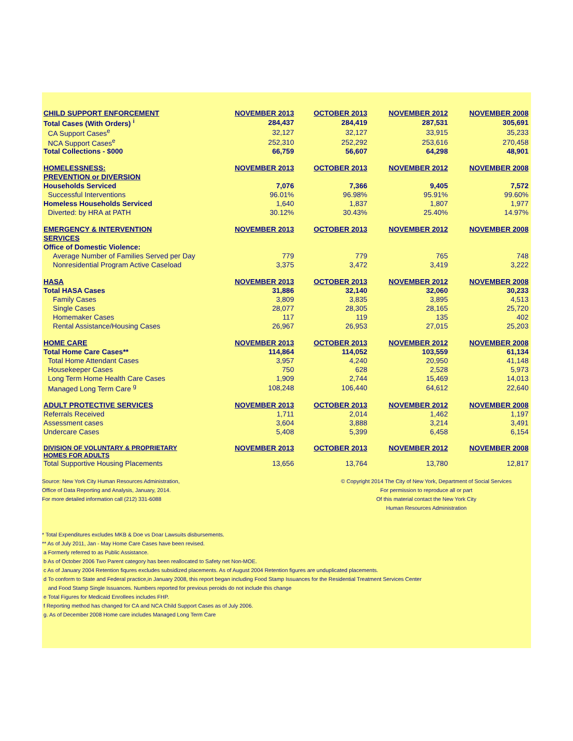| CHILD SUPPORT ENFORCEMENT | NOVEMBER 2013 | OCTOBER 2013 | NOVEMBER 2012 | NOVEMBER 2008 |
| --- | --- | --- | --- | --- |
| Total Cases (With Orders) <sup>i</sup> | 284,437 | 284,419 | 287,531 | 305,691 |
| CA Support Cases<sup>e</sup> | 32,127 | 32,127 | 33,915 | 35,233 |
| NCA Support Cases<sup>e</sup> | 252,310 | 252,292 | 253,616 | 270,458 |
| Total Collections - $000 | 66,759 | 56,607 | 64,298 | 48,901 |
| HOMELESSNESS: | NOVEMBER 2013 | OCTOBER 2013 | NOVEMBER 2012 | NOVEMBER 2008 |
| PREVENTION or DIVERSION | | | | |
| Households Serviced | 7,076 | 7,366 | 9,405 | 7,572 |
| Successful Interventions | 96.01% | 96.98% | 95.91% | 99.60% |
| Homeless Households Serviced | 1,640 | 1,837 | 1,807 | 1,977 |
| Diverted: by HRA at PATH | 30.12% | 30.43% | 25.40% | 14.97% |
| EMERGENCY & INTERVENTION | NOVEMBER 2013 | OCTOBER 2013 | NOVEMBER 2012 | NOVEMBER 2008 |
| SERVICES | | | | |
| Office of Domestic Violence: | | | | |
| Average Number of Families Served per Day | 779 | 779 | 765 | 748 |
| Nonresidential Program Active Caseload | 3,375 | 3,472 | 3,419 | 3,222 |
| HASA | NOVEMBER 2013 | OCTOBER 2013 | NOVEMBER 2012 | NOVEMBER 2008 |
| Total HASA Cases | 31,886 | 32,140 | 32,060 | 30,233 |
| Family Cases | 3,809 | 3,835 | 3,895 | 4,513 |
| Single Cases | 28,077 | 28,305 | 28,165 | 25,720 |
| Homemaker Cases | 117 | 119 | 135 | 402 |
| Rental Assistance/Housing Cases | 26,967 | 26,953 | 27,015 | 25,203 |
| HOME CARE | NOVEMBER 2013 | OCTOBER 2013 | NOVEMBER 2012 | NOVEMBER 2008 |
| Total Home Care Cases** | 114,864 | 114,052 | 103,559 | 61,134 |
| Total Home Attendant Cases | 3,957 | 4,240 | 20,950 | 41,148 |
| Housekeeper Cases | 750 | 628 | 2,528 | 5,973 |
| Long Term Home Health Care Cases | 1,909 | 2,744 | 15,469 | 14,013 |
| Managed Long Term Care <sup>g</sup> | 108,248 | 106,440 | 64,612 | 22,640 |
| ADULT PROTECTIVE SERVICES | NOVEMBER 2013 | OCTOBER 2013 | NOVEMBER 2012 | NOVEMBER 2008 |
| Referrals Received | 1,711 | 2,014 | 1,462 | 1,197 |
| Assessment cases | 3,604 | 3,888 | 3,214 | 3,491 |
| Undercare Cases | 5,408 | 5,399 | 6,458 | 6,154 |
| DIVISION OF VOLUNTARY & PROPRIETARY HOMES FOR ADULTS | NOVEMBER 2013 | OCTOBER 2013 | NOVEMBER 2012 | NOVEMBER 2008 |
| Total Supportive Housing Placements | 13,656 | 13,764 | 13,780 | 12,817 |
Source: New York City Human Resources Administration,
Office of Data Reporting and Analysis, January, 2014.
For more detailed information call (212) 331-6088
© Copyright 2014 The City of New York, Department of Social Services
For permission to reproduce all or part
Of this material contact the New York City
Human Resources Administration
* Total Expenditures excludes MKB & Doe vs Doar Lawsuits disbursements.
** As of July 2011, Jan - May Home Care Cases have been revised.
a Formerly referred to as Public Assistance.
b As of October 2006 Two Parent category has been reallocated to Safety net Non-MOE.
c As of January 2004 Retention fiqures excludes subsidized placements. As of August 2004 Retention figures are unduplicated placements.
d To conform to State and Federal practice,in January 2008, this report began including Food Stamp Issuances for the Residential Treatment Services Center
and Food Stamp Single Issuances. Numbers reported for previous peroids do not include this change
e Total Figures for Medicaid Enrollees includes FHP.
f Reporting method has changed for CA and NCA Child Support Cases as of July 2006.
g. As of December 2008 Home care includes Managed Long Term Care